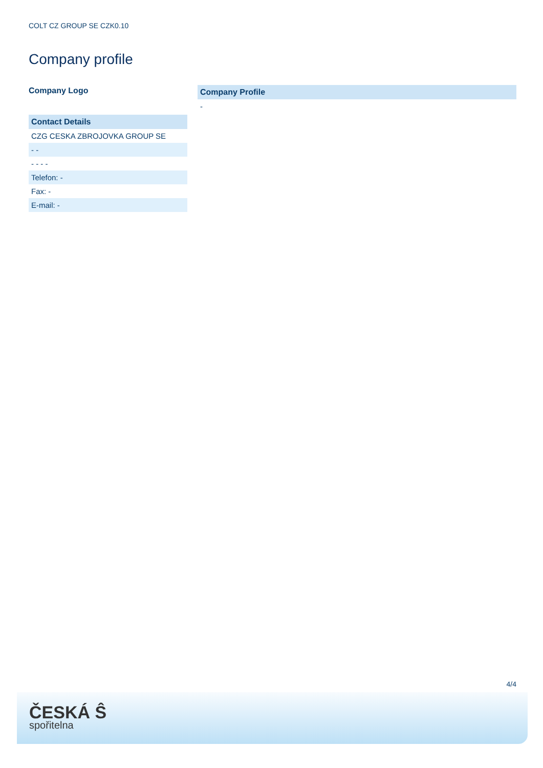COLT CZ GROUP SE CZK0.10
Company profile
Company Logo
| Contact Details |
| --- |
| CZG CESKA ZBROJOVKA GROUP SE |
| - - |
| - - - - |
| Telefon: - |
| Fax: - |
| E-mail: - |
| Company Profile |
| --- |
| - |
4/4
ČESKÁ Ŝ
spořitelna